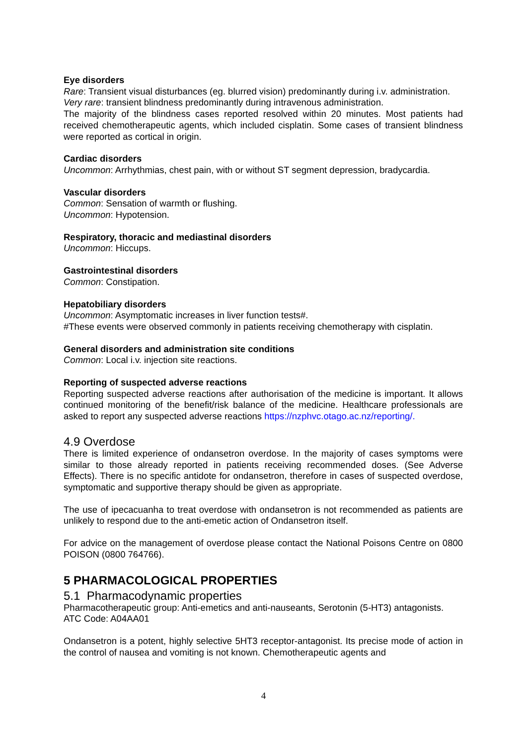Eye disorders
Rare: Transient visual disturbances (eg. blurred vision) predominantly during i.v. administration.
Very rare: transient blindness predominantly during intravenous administration.
The majority of the blindness cases reported resolved within 20 minutes. Most patients had received chemotherapeutic agents, which included cisplatin. Some cases of transient blindness were reported as cortical in origin.
Cardiac disorders
Uncommon: Arrhythmias, chest pain, with or without ST segment depression, bradycardia.
Vascular disorders
Common: Sensation of warmth or flushing.
Uncommon: Hypotension.
Respiratory, thoracic and mediastinal disorders
Uncommon: Hiccups.
Gastrointestinal disorders
Common: Constipation.
Hepatobiliary disorders
Uncommon: Asymptomatic increases in liver function tests#.
#These events were observed commonly in patients receiving chemotherapy with cisplatin.
General disorders and administration site conditions
Common: Local i.v. injection site reactions.
Reporting of suspected adverse reactions
Reporting suspected adverse reactions after authorisation of the medicine is important. It allows continued monitoring of the benefit/risk balance of the medicine. Healthcare professionals are asked to report any suspected adverse reactions https://nzphvc.otago.ac.nz/reporting/.
4.9 Overdose
There is limited experience of ondansetron overdose. In the majority of cases symptoms were similar to those already reported in patients receiving recommended doses. (See Adverse Effects). There is no specific antidote for ondansetron, therefore in cases of suspected overdose, symptomatic and supportive therapy should be given as appropriate.
The use of ipecacuanha to treat overdose with ondansetron is not recommended as patients are unlikely to respond due to the anti-emetic action of Ondansetron itself.
For advice on the management of overdose please contact the National Poisons Centre on 0800 POISON (0800 764766).
5 PHARMACOLOGICAL PROPERTIES
5.1 Pharmacodynamic properties
Pharmacotherapeutic group: Anti-emetics and anti-nauseants, Serotonin (5-HT3) antagonists.
ATC Code: A04AA01
Ondansetron is a potent, highly selective 5HT3 receptor-antagonist. Its precise mode of action in the control of nausea and vomiting is not known. Chemotherapeutic agents and
4